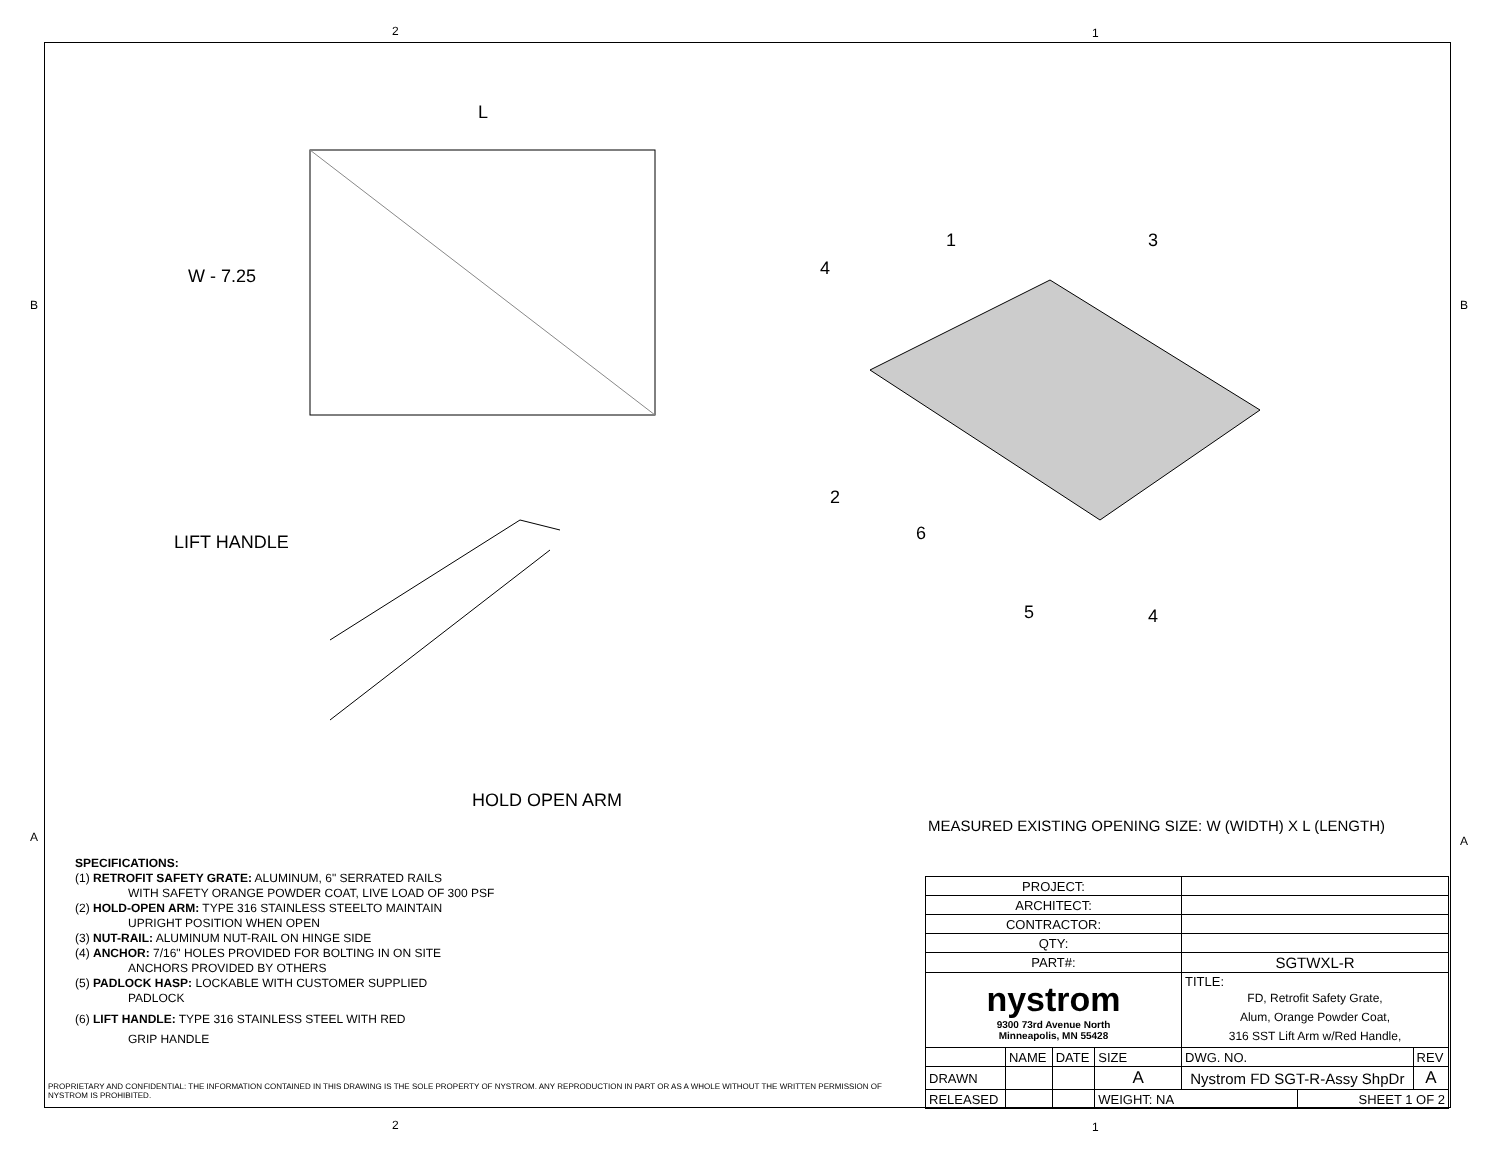2 1
B B
L
W - 7.25
LIFT HANDLE
HOLD OPEN ARM
1 3
4
2
6
5 4
A A
MEASURED EXISTING OPENING SIZE: W (WIDTH) X L (LENGTH)
SPECIFICATIONS:
(1) RETROFIT SAFETY GRATE: ALUMINUM, 6" SERRATED RAILS
WITH SAFETY ORANGE POWDER COAT, LIVE LOAD OF 300 PSF
(2) HOLD-OPEN ARM: TYPE 316 STAINLESS STEELTO MAINTAIN
UPRIGHT POSITION WHEN OPEN
(3) NUT-RAIL: ALUMINUM NUT-RAIL ON HINGE SIDE
(4) ANCHOR: 7/16" HOLES PROVIDED FOR BOLTING IN ON SITE
ANCHORS PROVIDED BY OTHERS
(5) PADLOCK HASP: LOCKABLE WITH CUSTOMER SUPPLIED
PADLOCK
(6) LIFT HANDLE: TYPE 316 STAINLESS STEEL WITH RED
GRIP HANDLE
PROPRIETARY AND CONFIDENTIAL: THE INFORMATION CONTAINED IN THIS DRAWING IS THE SOLE PROPERTY OF NYSTROM. ANY REPRODUCTION IN PART OR AS A WHOLE WITHOUT THE WRITTEN PERMISSION OF NYSTROM IS PROHIBITED.
| PROJECT: | | | | | | |
| ARCHITECT: | | | | | | |
| CONTRACTOR: | | | | | | |
| QTY: | | | | | | |
| PART#: | | | | SGTWXL-R | | |
| nystrom 9300 73rd Avenue North Minneapolis, MN 55428 | | | | TITLE: FD, Retrofit Safety Grate, Alum, Orange Powder Coat, 316 SST Lift Arm w/Red Handle, | | |
| | NAME | DATE | SIZE | DWG. NO. | | REV |
| DRAWN | | | A | Nystrom FD SGT-R-Assy ShpDr | | A |
| RELEASED | | | WEIGHT: NA | | SHEET 1 OF 2 | |
2 1